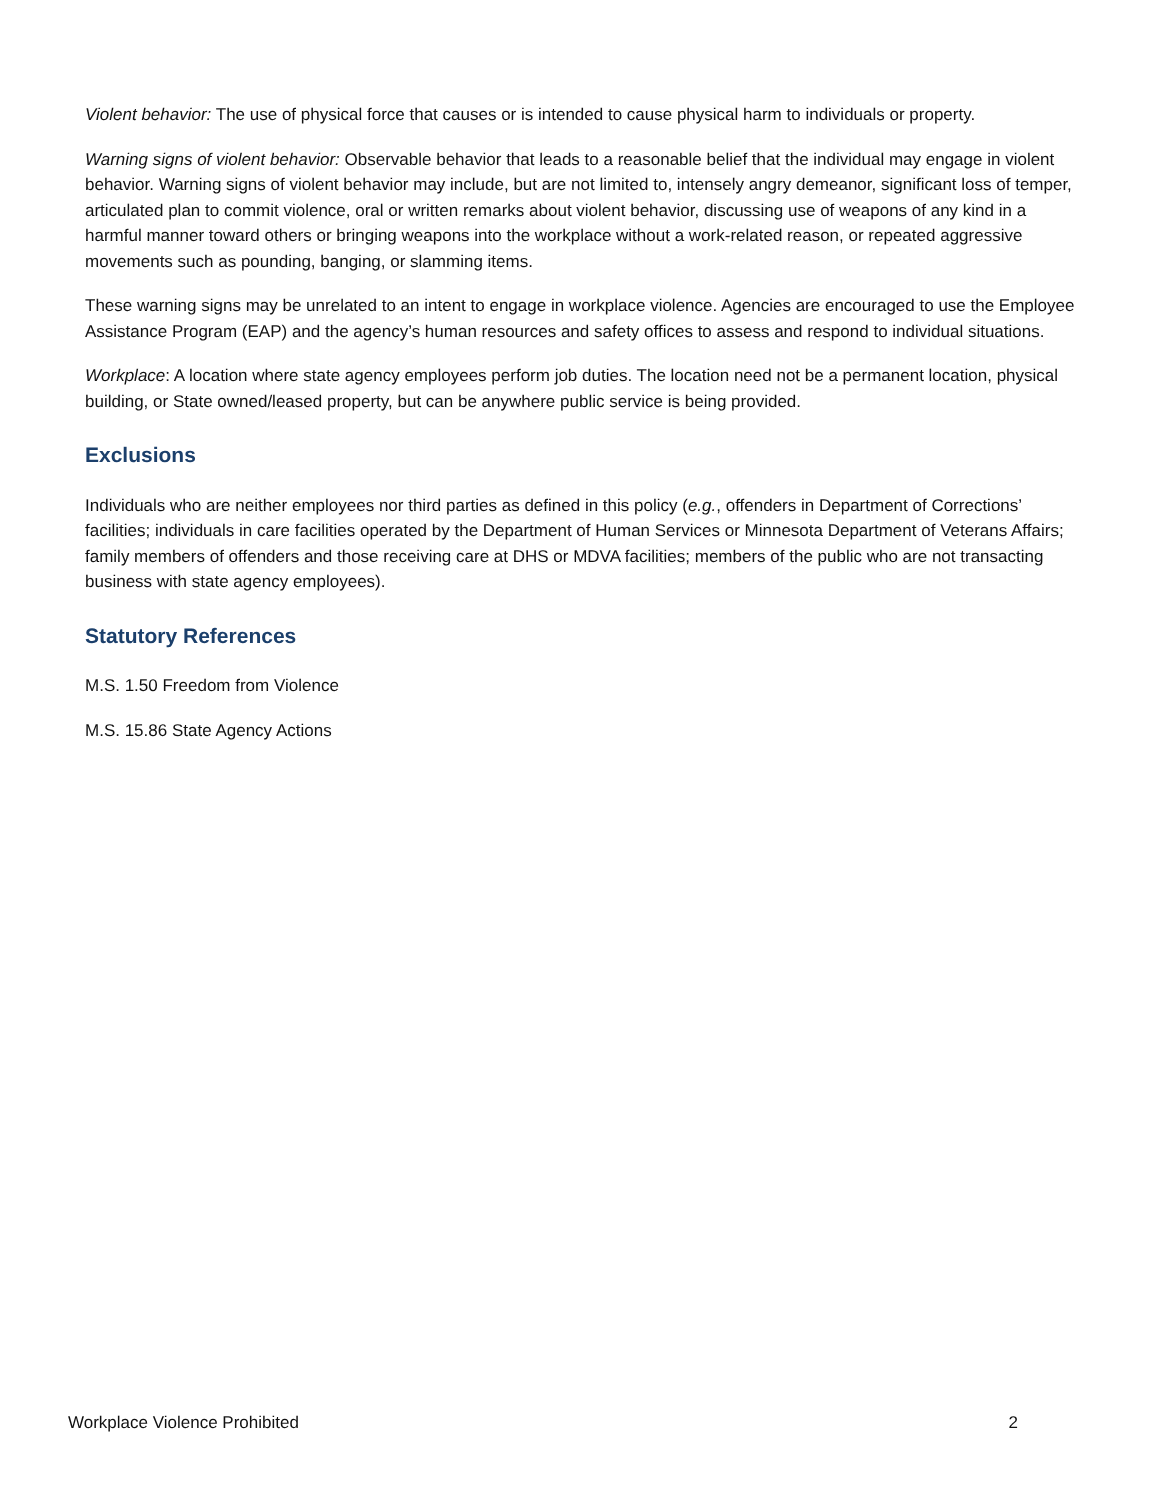Violent behavior: The use of physical force that causes or is intended to cause physical harm to individuals or property.
Warning signs of violent behavior: Observable behavior that leads to a reasonable belief that the individual may engage in violent behavior. Warning signs of violent behavior may include, but are not limited to, intensely angry demeanor, significant loss of temper, articulated plan to commit violence, oral or written remarks about violent behavior, discussing use of weapons of any kind in a harmful manner toward others or bringing weapons into the workplace without a work-related reason, or repeated aggressive movements such as pounding, banging, or slamming items.
These warning signs may be unrelated to an intent to engage in workplace violence. Agencies are encouraged to use the Employee Assistance Program (EAP) and the agency’s human resources and safety offices to assess and respond to individual situations.
Workplace: A location where state agency employees perform job duties. The location need not be a permanent location, physical building, or State owned/leased property, but can be anywhere public service is being provided.
Exclusions
Individuals who are neither employees nor third parties as defined in this policy (e.g., offenders in Department of Corrections’ facilities; individuals in care facilities operated by the Department of Human Services or Minnesota Department of Veterans Affairs; family members of offenders and those receiving care at DHS or MDVA facilities; members of the public who are not transacting business with state agency employees).
Statutory References
M.S. 1.50 Freedom from Violence
M.S. 15.86 State Agency Actions
Workplace Violence Prohibited 2